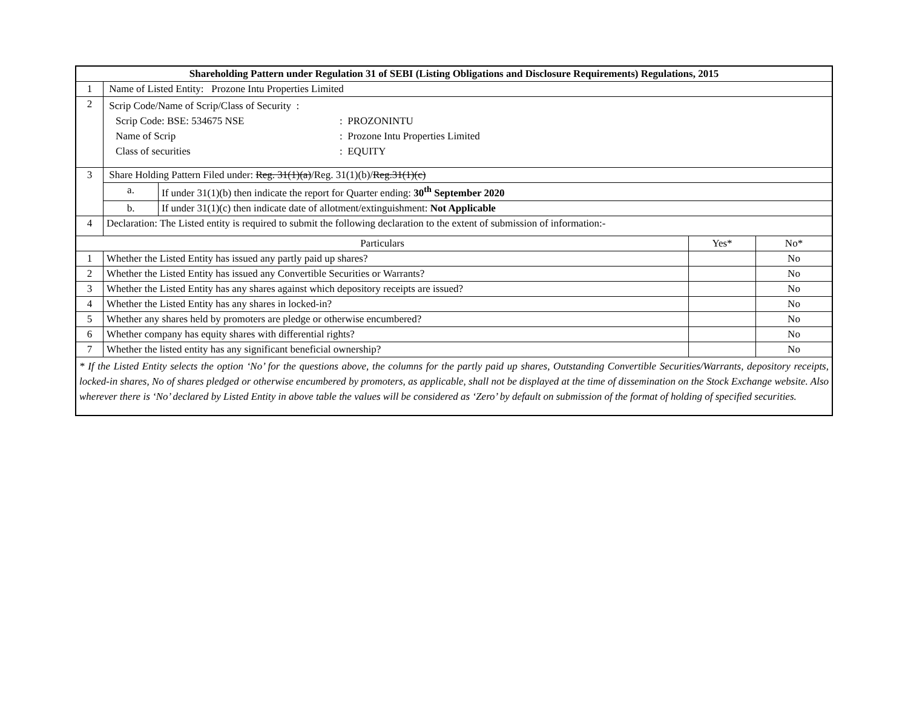| Shareholding Pattern under Regulation 31 of SEBI (Listing Obligations and Disclosure Requirements) Regulations, 2015 | | | |
| --- | --- | --- | --- |
| 1 | Name of Listed Entity: Prozone Intu Properties Limited | | |
| 2 | Scrip Code/Name of Scrip/Class of Security : Scrip Code: BSE: 534675 NSE : PROZONINTU Name of Scrip : Prozone Intu Properties Limited Class of securities : EQUITY | | |
| 3 | Share Holding Pattern Filed under: Reg. 31(1)(a) /Reg. 31(1)(b)/ Reg.31(1)(c) | | |
| | / a. / If under 31(1)(b) then indicate the report for Quarter ending: 30<sup>th</sup> September 2020 / | | |
| | / b. / If under 31(1)(c) then indicate date of allotment/extinguishment: Not Applicable / | | |
| 4 | Declaration: The Listed entity is required to submit the following declaration to the extent of submission of information:- | | |
| Particulars | | Yes* | No* |
| 1 | Whether the Listed Entity has issued any partly paid up shares? | | No |
| 2 | Whether the Listed Entity has issued any Convertible Securities or Warrants? | | No |
| 3 | Whether the Listed Entity has any shares against which depository receipts are issued? | | No |
| 4 | Whether the Listed Entity has any shares in locked-in? | | No |
| 5 | Whether any shares held by promoters are pledge or otherwise encumbered? | | No |
| 6 | Whether company has equity shares with differential rights? | | No |
| 7 | Whether the listed entity has any significant beneficial ownership? | | No |
| * If the Listed Entity selects the option ‘No’ for the questions above, the columns for the partly paid up shares, Outstanding Convertible Securities/Warrants, depository receipts, locked-in shares, No of shares pledged or otherwise encumbered by promoters, as applicable, shall not be displayed at the time of dissemination on the Stock Exchange website. Also wherever there is ‘No’ declared by Listed Entity in above table the values will be considered as ‘Zero’ by default on submission of the format of holding of specified securities. | | | |